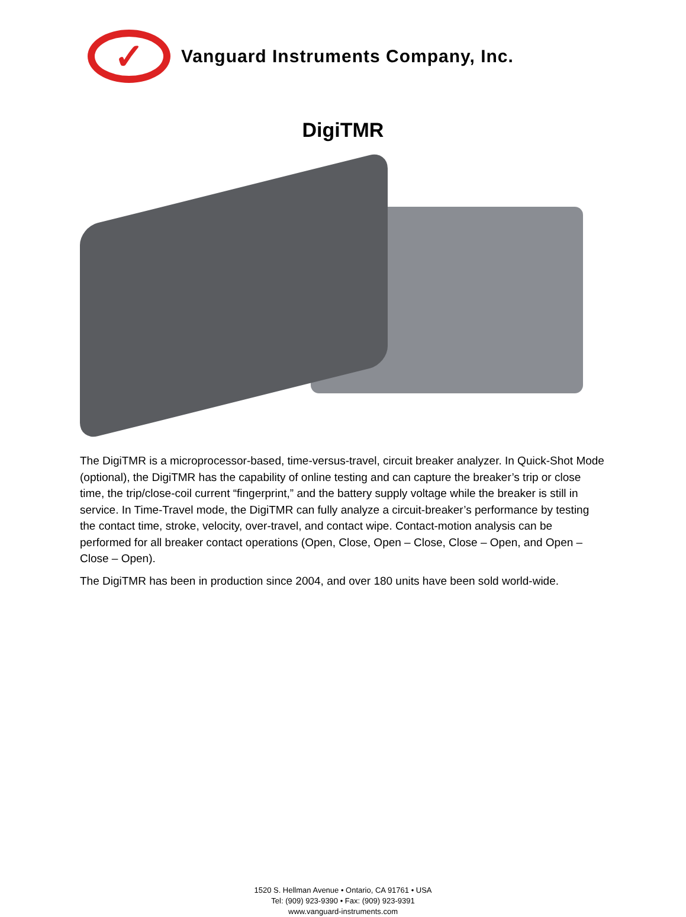✓
Vanguard Instruments Company, Inc.
DigiTMR
The DigiTMR is a microprocessor-based, time-versus-travel, circuit breaker analyzer. In Quick-Shot Mode (optional), the DigiTMR has the capability of online testing and can capture the breaker’s trip or close time, the trip/close-coil current “fingerprint,” and the battery supply voltage while the breaker is still in service. In Time-Travel mode, the DigiTMR can fully analyze a circuit-breaker’s performance by testing the contact time, stroke, velocity, over-travel, and contact wipe. Contact-motion analysis can be performed for all breaker contact operations (Open, Close, Open – Close, Close – Open, and Open – Close – Open).
The DigiTMR has been in production since 2004, and over 180 units have been sold world-wide.
1520 S. Hellman Avenue • Ontario, CA 91761 • USA
Tel: (909) 923-9390 • Fax: (909) 923-9391
www.vanguard-instruments.com